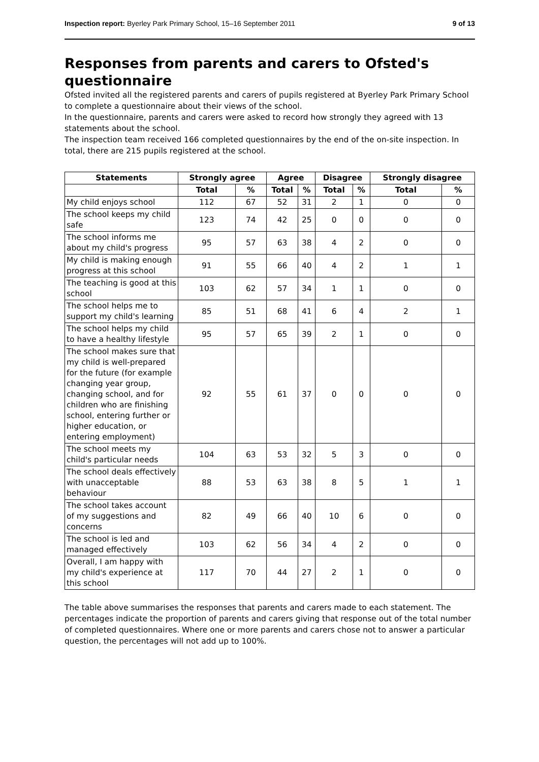Inspection report: Byerley Park Primary School, 15–16 September 2011 9 of 13
Responses from parents and carers to Ofsted's questionnaire
Ofsted invited all the registered parents and carers of pupils registered at Byerley Park Primary School to complete a questionnaire about their views of the school.
In the questionnaire, parents and carers were asked to record how strongly they agreed with 13 statements about the school.
The inspection team received 166 completed questionnaires by the end of the on-site inspection. In total, there are 215 pupils registered at the school.
| Statements | Strongly agree | | Agree | | Disagree | | Strongly disagree | |
| --- | --- | --- | --- | --- | --- | --- | --- | --- |
| | Total | % | Total | % | Total | % | Total | % |
| My child enjoys school | 112 | 67 | 52 | 31 | 2 | 1 | 0 | 0 |
| The school keeps my child safe | 123 | 74 | 42 | 25 | 0 | 0 | 0 | 0 |
| The school informs me about my child's progress | 95 | 57 | 63 | 38 | 4 | 2 | 0 | 0 |
| My child is making enough progress at this school | 91 | 55 | 66 | 40 | 4 | 2 | 1 | 1 |
| The teaching is good at this school | 103 | 62 | 57 | 34 | 1 | 1 | 0 | 0 |
| The school helps me to support my child's learning | 85 | 51 | 68 | 41 | 6 | 4 | 2 | 1 |
| The school helps my child to have a healthy lifestyle | 95 | 57 | 65 | 39 | 2 | 1 | 0 | 0 |
| The school makes sure that my child is well-prepared for the future (for example changing year group, changing school, and for children who are finishing school, entering further or higher education, or entering employment) | 92 | 55 | 61 | 37 | 0 | 0 | 0 | 0 |
| The school meets my child's particular needs | 104 | 63 | 53 | 32 | 5 | 3 | 0 | 0 |
| The school deals effectively with unacceptable behaviour | 88 | 53 | 63 | 38 | 8 | 5 | 1 | 1 |
| The school takes account of my suggestions and concerns | 82 | 49 | 66 | 40 | 10 | 6 | 0 | 0 |
| The school is led and managed effectively | 103 | 62 | 56 | 34 | 4 | 2 | 0 | 0 |
| Overall, I am happy with my child's experience at this school | 117 | 70 | 44 | 27 | 2 | 1 | 0 | 0 |
The table above summarises the responses that parents and carers made to each statement. The percentages indicate the proportion of parents and carers giving that response out of the total number of completed questionnaires. Where one or more parents and carers chose not to answer a particular question, the percentages will not add up to 100%.